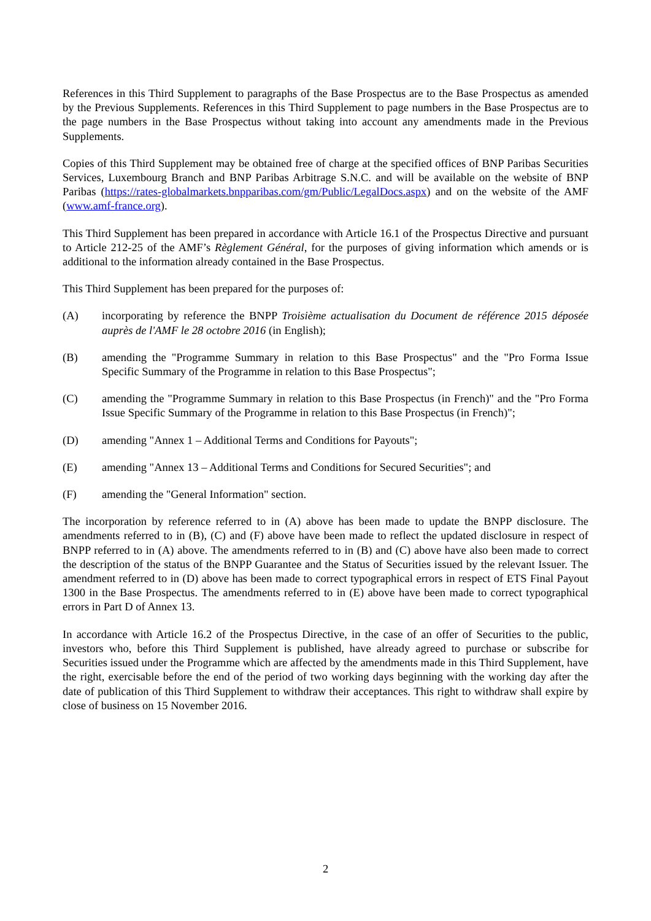References in this Third Supplement to paragraphs of the Base Prospectus are to the Base Prospectus as amended by the Previous Supplements. References in this Third Supplement to page numbers in the Base Prospectus are to the page numbers in the Base Prospectus without taking into account any amendments made in the Previous Supplements.
Copies of this Third Supplement may be obtained free of charge at the specified offices of BNP Paribas Securities Services, Luxembourg Branch and BNP Paribas Arbitrage S.N.C. and will be available on the website of BNP Paribas (https://rates-globalmarkets.bnpparibas.com/gm/Public/LegalDocs.aspx) and on the website of the AMF (www.amf-france.org).
This Third Supplement has been prepared in accordance with Article 16.1 of the Prospectus Directive and pursuant to Article 212-25 of the AMF’s Règlement Général, for the purposes of giving information which amends or is additional to the information already contained in the Base Prospectus.
This Third Supplement has been prepared for the purposes of:
(A) incorporating by reference the BNPP Troisième actualisation du Document de référence 2015 déposée auprès de l'AMF le 28 octobre 2016 (in English);
(B) amending the "Programme Summary in relation to this Base Prospectus" and the "Pro Forma Issue Specific Summary of the Programme in relation to this Base Prospectus";
(C) amending the "Programme Summary in relation to this Base Prospectus (in French)" and the "Pro Forma Issue Specific Summary of the Programme in relation to this Base Prospectus (in French)";
(D) amending "Annex 1 – Additional Terms and Conditions for Payouts";
(E) amending "Annex 13 – Additional Terms and Conditions for Secured Securities"; and
(F) amending the "General Information" section.
The incorporation by reference referred to in (A) above has been made to update the BNPP disclosure. The amendments referred to in (B), (C) and (F) above have been made to reflect the updated disclosure in respect of BNPP referred to in (A) above. The amendments referred to in (B) and (C) above have also been made to correct the description of the status of the BNPP Guarantee and the Status of Securities issued by the relevant Issuer. The amendment referred to in (D) above has been made to correct typographical errors in respect of ETS Final Payout 1300 in the Base Prospectus. The amendments referred to in (E) above have been made to correct typographical errors in Part D of Annex 13.
In accordance with Article 16.2 of the Prospectus Directive, in the case of an offer of Securities to the public, investors who, before this Third Supplement is published, have already agreed to purchase or subscribe for Securities issued under the Programme which are affected by the amendments made in this Third Supplement, have the right, exercisable before the end of the period of two working days beginning with the working day after the date of publication of this Third Supplement to withdraw their acceptances. This right to withdraw shall expire by close of business on 15 November 2016.
2